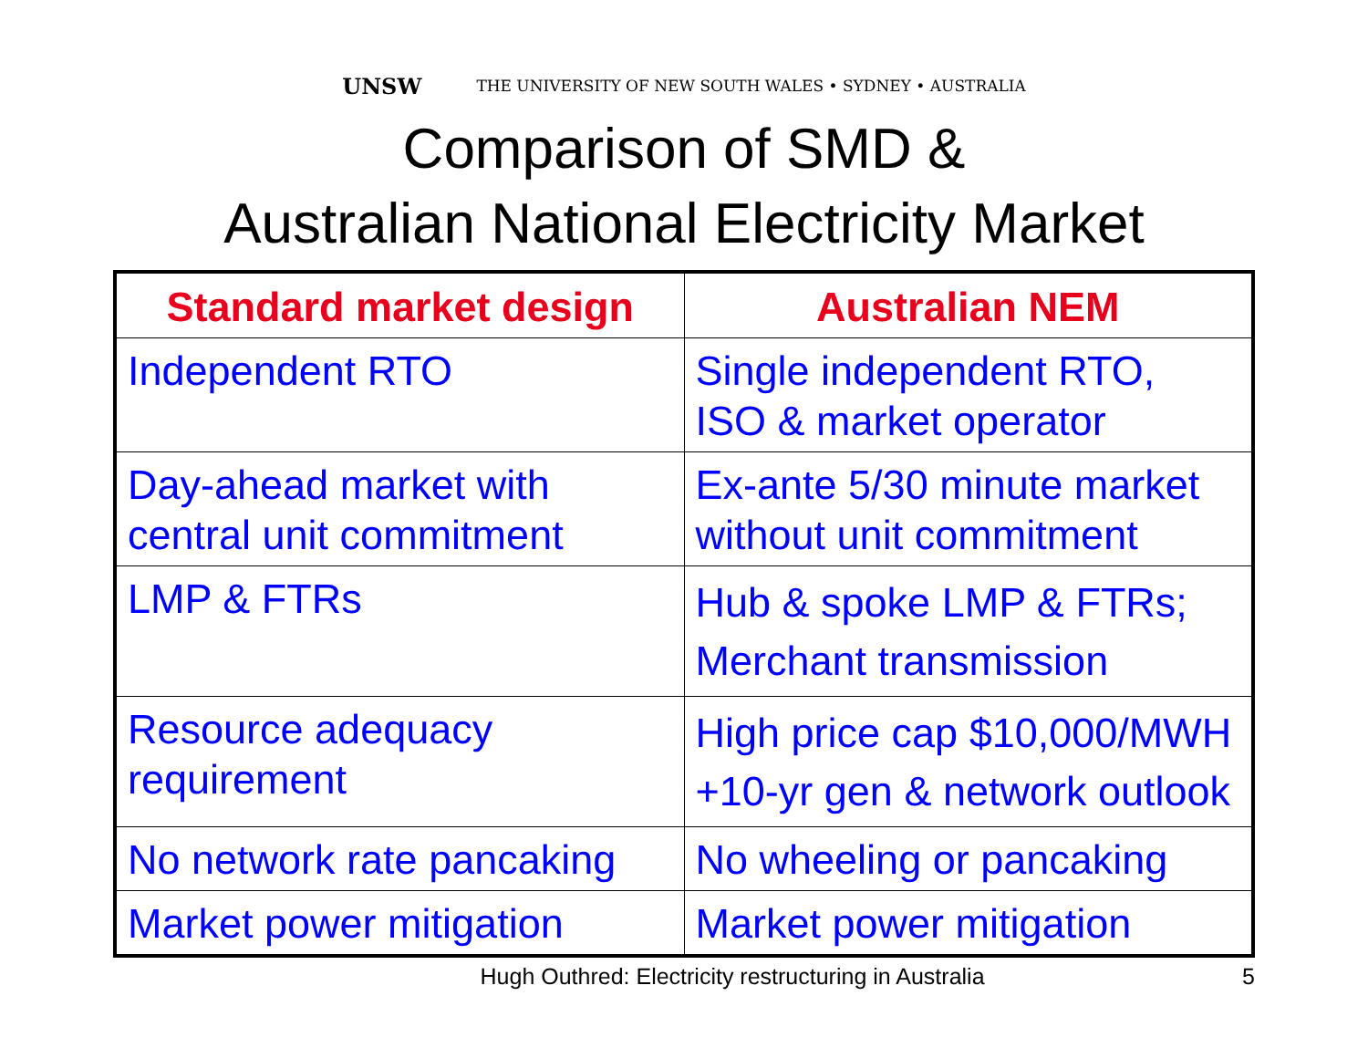UNSW THE UNIVERSITY OF NEW SOUTH WALES • SYDNEY • AUSTRALIA
Comparison of SMD &
Australian National Electricity Market
| Standard market design | Australian NEM |
| --- | --- |
| Independent RTO | Single independent RTO, ISO & market operator |
| Day-ahead market with central unit commitment | Ex-ante 5/30 minute market without unit commitment |
| LMP & FTRs | Hub & spoke LMP & FTRs; Merchant transmission |
| Resource adequacy requirement | High price cap $10,000/MWH +10-yr gen & network outlook |
| No network rate pancaking | No wheeling or pancaking |
| Market power mitigation | Market power mitigation |
Hugh Outhred: Electricity restructuring in Australia 5